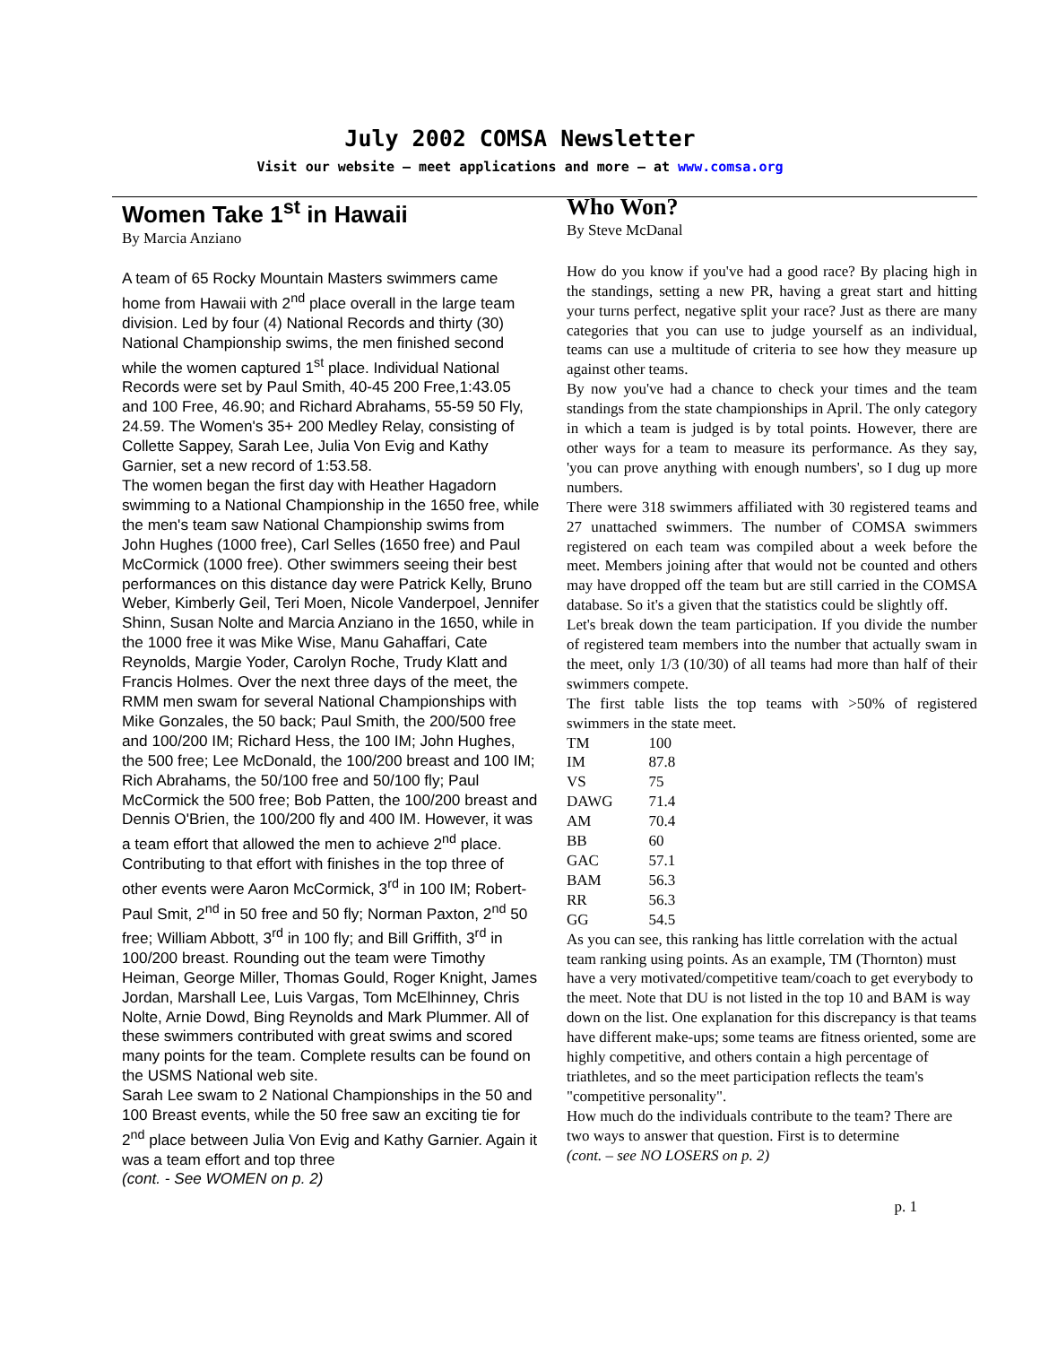July 2002 COMSA Newsletter
Visit our website – meet applications and more – at www.comsa.org
Women Take 1<sup>st</sup> in Hawaii
By Marcia Anziano
A team of 65 Rocky Mountain Masters swimmers came home from Hawaii with 2<sup>nd</sup> place overall in the large team division. Led by four (4) National Records and thirty (30) National Championship swims, the men finished second while the women captured 1<sup>st</sup> place. Individual National Records were set by Paul Smith, 40-45 200 Free,1:43.05 and 100 Free, 46.90; and Richard Abrahams, 55-59 50 Fly, 24.59. The Women's 35+ 200 Medley Relay, consisting of Collette Sappey, Sarah Lee, Julia Von Evig and Kathy Garnier, set a new record of 1:53.58.
The women began the first day with Heather Hagadorn swimming to a National Championship in the 1650 free, while the men's team saw National Championship swims from John Hughes (1000 free), Carl Selles (1650 free) and Paul McCormick (1000 free). Other swimmers seeing their best performances on this distance day were Patrick Kelly, Bruno Weber, Kimberly Geil, Teri Moen, Nicole Vanderpoel, Jennifer Shinn, Susan Nolte and Marcia Anziano in the 1650, while in the 1000 free it was Mike Wise, Manu Gahaffari, Cate Reynolds, Margie Yoder, Carolyn Roche, Trudy Klatt and Francis Holmes. Over the next three days of the meet, the RMM men swam for several National Championships with Mike Gonzales, the 50 back; Paul Smith, the 200/500 free and 100/200 IM; Richard Hess, the 100 IM; John Hughes, the 500 free; Lee McDonald, the 100/200 breast and 100 IM; Rich Abrahams, the 50/100 free and 50/100 fly; Paul McCormick the 500 free; Bob Patten, the 100/200 breast and Dennis O'Brien, the 100/200 fly and 400 IM. However, it was a team effort that allowed the men to achieve 2<sup>nd</sup> place. Contributing to that effort with finishes in the top three of other events were Aaron McCormick, 3<sup>rd</sup> in 100 IM; Robert-Paul Smit, 2<sup>nd</sup> in 50 free and 50 fly; Norman Paxton, 2<sup>nd</sup> 50 free; William Abbott, 3<sup>rd</sup> in 100 fly; and Bill Griffith, 3<sup>rd</sup> in 100/200 breast. Rounding out the team were Timothy Heiman, George Miller, Thomas Gould, Roger Knight, James Jordan, Marshall Lee, Luis Vargas, Tom McElhinney, Chris Nolte, Arnie Dowd, Bing Reynolds and Mark Plummer. All of these swimmers contributed with great swims and scored many points for the team. Complete results can be found on the USMS National web site.
Sarah Lee swam to 2 National Championships in the 50 and 100 Breast events, while the 50 free saw an exciting tie for 2<sup>nd</sup> place between Julia Von Evig and Kathy Garnier. Again it was a team effort and top three
(cont. - See WOMEN on p. 2)
Who Won?
By Steve McDanal
How do you know if you've had a good race? By placing high in the standings, setting a new PR, having a great start and hitting your turns perfect, negative split your race? Just as there are many categories that you can use to judge yourself as an individual, teams can use a multitude of criteria to see how they measure up against other teams.
By now you've had a chance to check your times and the team standings from the state championships in April. The only category in which a team is judged is by total points. However, there are other ways for a team to measure its performance. As they say, 'you can prove anything with enough numbers', so I dug up more numbers.
There were 318 swimmers affiliated with 30 registered teams and 27 unattached swimmers. The number of COMSA swimmers registered on each team was compiled about a week before the meet. Members joining after that would not be counted and others may have dropped off the team but are still carried in the COMSA database. So it's a given that the statistics could be slightly off.
Let's break down the team participation. If you divide the number of registered team members into the number that actually swam in the meet, only 1/3 (10/30) of all teams had more than half of their swimmers compete.
The first table lists the top teams with >50% of registered swimmers in the state meet.
| TM | 100 |
| IM | 87.8 |
| VS | 75 |
| DAWG | 71.4 |
| AM | 70.4 |
| BB | 60 |
| GAC | 57.1 |
| BAM | 56.3 |
| RR | 56.3 |
| GG | 54.5 |
As you can see, this ranking has little correlation with the actual team ranking using points. As an example, TM (Thornton) must have a very motivated/competitive team/coach to get everybody to the meet. Note that DU is not listed in the top 10 and BAM is way down on the list. One explanation for this discrepancy is that teams have different make-ups; some teams are fitness oriented, some are highly competitive, and others contain a high percentage of triathletes, and so the meet participation reflects the team's "competitive personality".
How much do the individuals contribute to the team? There are two ways to answer that question. First is to determine
(cont. – see NO LOSERS on p. 2)
p. 1